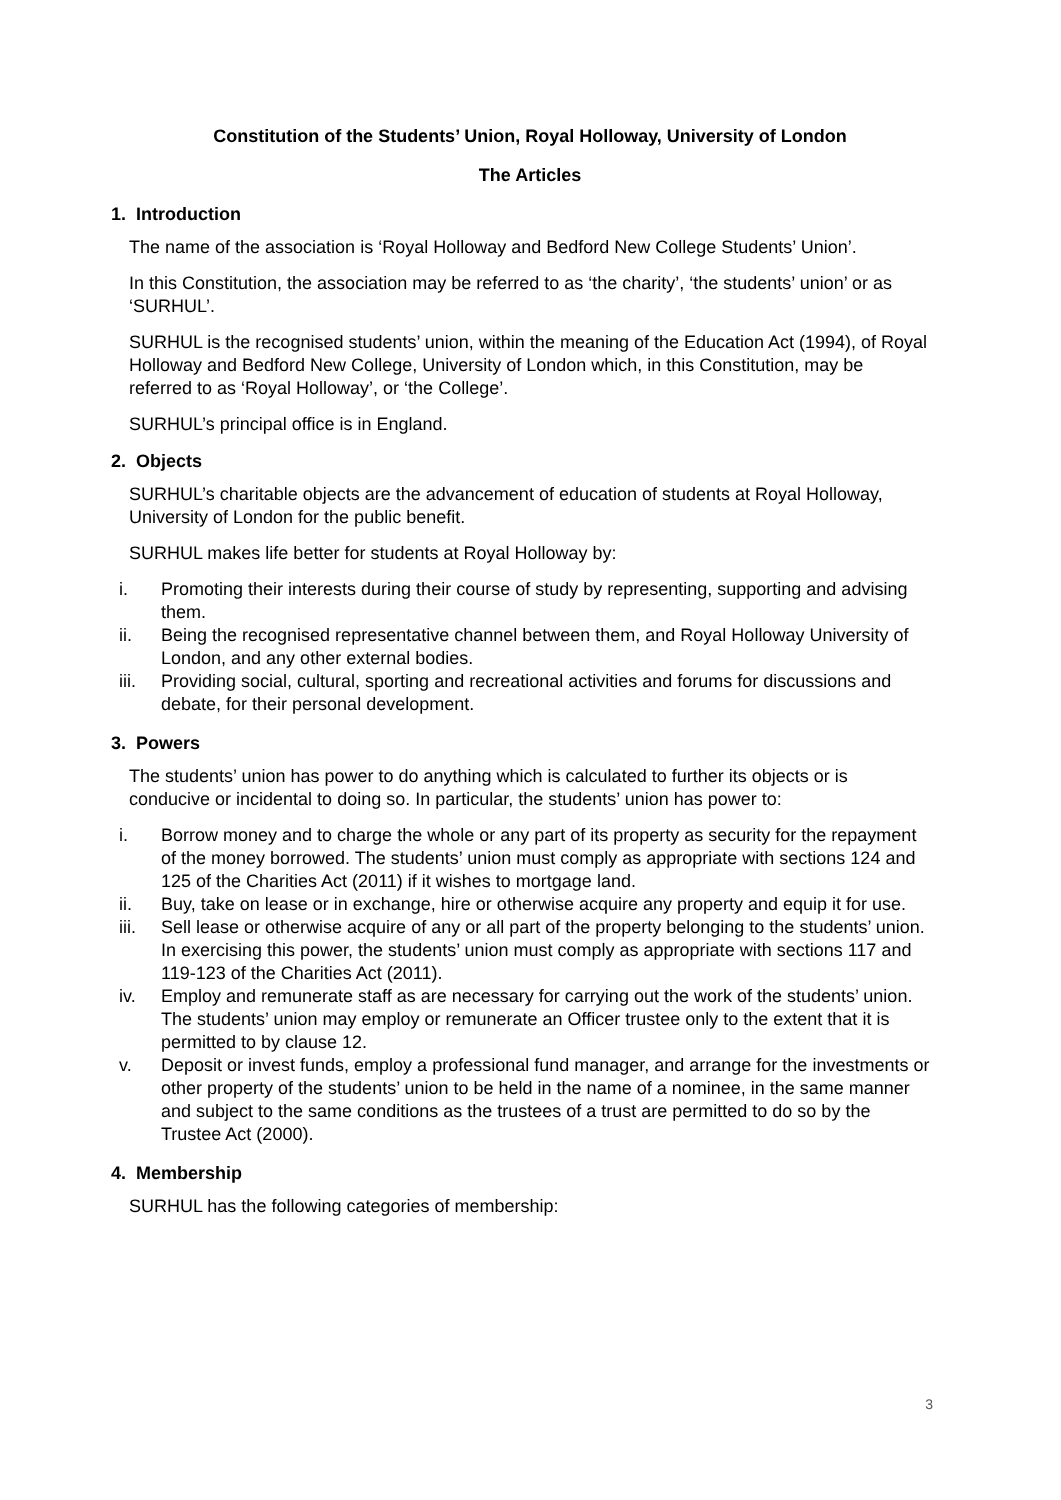Constitution of the Students’ Union, Royal Holloway, University of London
The Articles
1. Introduction
The name of the association is ‘Royal Holloway and Bedford New College Students’ Union’.
In this Constitution, the association may be referred to as ‘the charity’, ‘the students’ union’ or as ‘SURHUL’.
SURHUL is the recognised students’ union, within the meaning of the Education Act (1994), of Royal Holloway and Bedford New College, University of London which, in this Constitution, may be referred to as ‘Royal Holloway’, or ‘the College’.
SURHUL’s principal office is in England.
2. Objects
SURHUL’s charitable objects are the advancement of education of students at Royal Holloway, University of London for the public benefit.
SURHUL makes life better for students at Royal Holloway by:
i. Promoting their interests during their course of study by representing, supporting and advising them.
ii. Being the recognised representative channel between them, and Royal Holloway University of London, and any other external bodies.
iii. Providing social, cultural, sporting and recreational activities and forums for discussions and debate, for their personal development.
3. Powers
The students’ union has power to do anything which is calculated to further its objects or is conducive or incidental to doing so. In particular, the students’ union has power to:
i. Borrow money and to charge the whole or any part of its property as security for the repayment of the money borrowed. The students’ union must comply as appropriate with sections 124 and 125 of the Charities Act (2011) if it wishes to mortgage land.
ii. Buy, take on lease or in exchange, hire or otherwise acquire any property and equip it for use.
iii. Sell lease or otherwise acquire of any or all part of the property belonging to the students’ union. In exercising this power, the students’ union must comply as appropriate with sections 117 and 119-123 of the Charities Act (2011).
iv. Employ and remunerate staff as are necessary for carrying out the work of the students’ union. The students’ union may employ or remunerate an Officer trustee only to the extent that it is permitted to by clause 12.
v. Deposit or invest funds, employ a professional fund manager, and arrange for the investments or other property of the students’ union to be held in the name of a nominee, in the same manner and subject to the same conditions as the trustees of a trust are permitted to do so by the Trustee Act (2000).
4. Membership
SURHUL has the following categories of membership:
3